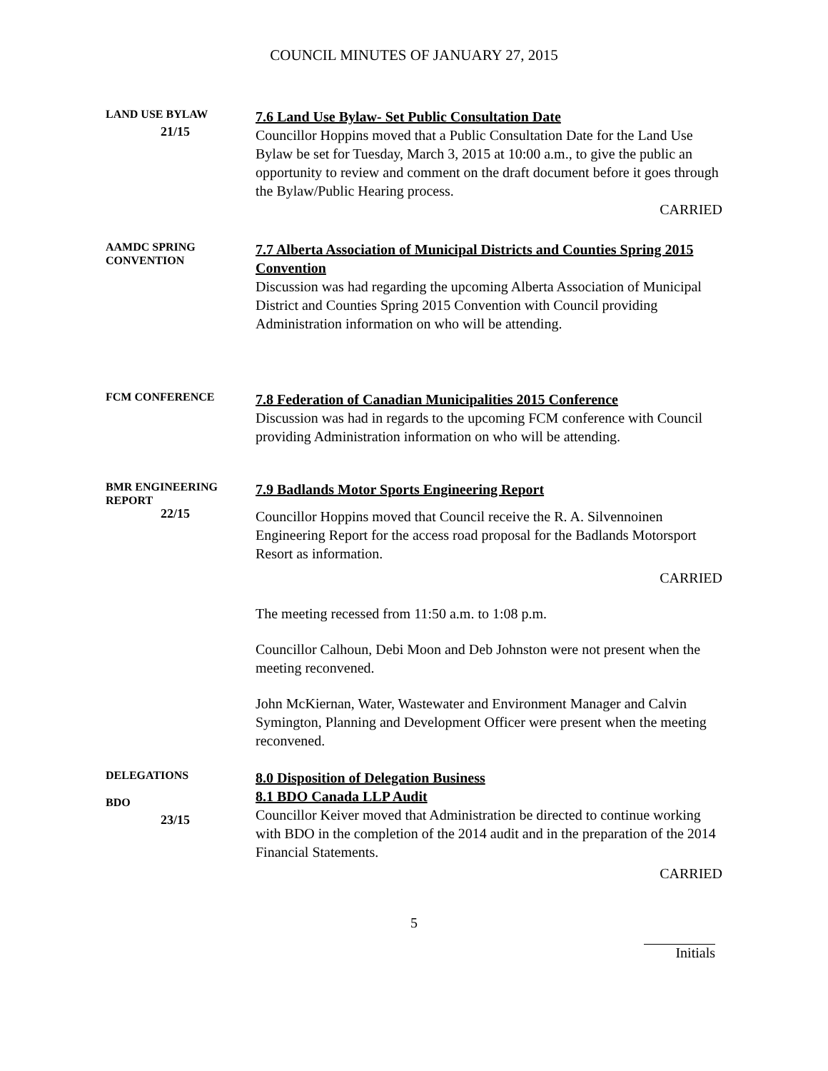COUNCIL MINUTES OF JANUARY 27, 2015
LAND USE BYLAW
21/15
7.6 Land Use Bylaw- Set Public Consultation Date
Councillor Hoppins moved that a Public Consultation Date for the Land Use Bylaw be set for Tuesday, March 3, 2015 at 10:00 a.m., to give the public an opportunity to review and comment on the draft document before it goes through the Bylaw/Public Hearing process.
CARRIED
AAMDC SPRING
CONVENTION
7.7 Alberta Association of Municipal Districts and Counties Spring 2015 Convention
Discussion was had regarding the upcoming Alberta Association of Municipal District and Counties Spring 2015 Convention with Council providing Administration information on who will be attending.
FCM CONFERENCE
7.8 Federation of Canadian Municipalities 2015 Conference
Discussion was had in regards to the upcoming FCM conference with Council providing Administration information on who will be attending.
BMR ENGINEERING
REPORT
22/15
7.9 Badlands Motor Sports Engineering Report
Councillor Hoppins moved that Council receive the R. A. Silvennoinen Engineering Report for the access road proposal for the Badlands Motorsport Resort as information.
CARRIED
The meeting recessed from 11:50 a.m. to 1:08 p.m.
Councillor Calhoun, Debi Moon and Deb Johnston were not present when the meeting reconvened.
John McKiernan, Water, Wastewater and Environment Manager and Calvin Symington, Planning and Development Officer were present when the meeting reconvened.
DELEGATIONS
BDO
23/15
8.0 Disposition of Delegation Business
8.1 BDO Canada LLP Audit
Councillor Keiver moved that Administration be directed to continue working with BDO in the completion of the 2014 audit and in the preparation of the 2014 Financial Statements.
CARRIED
5
Initials